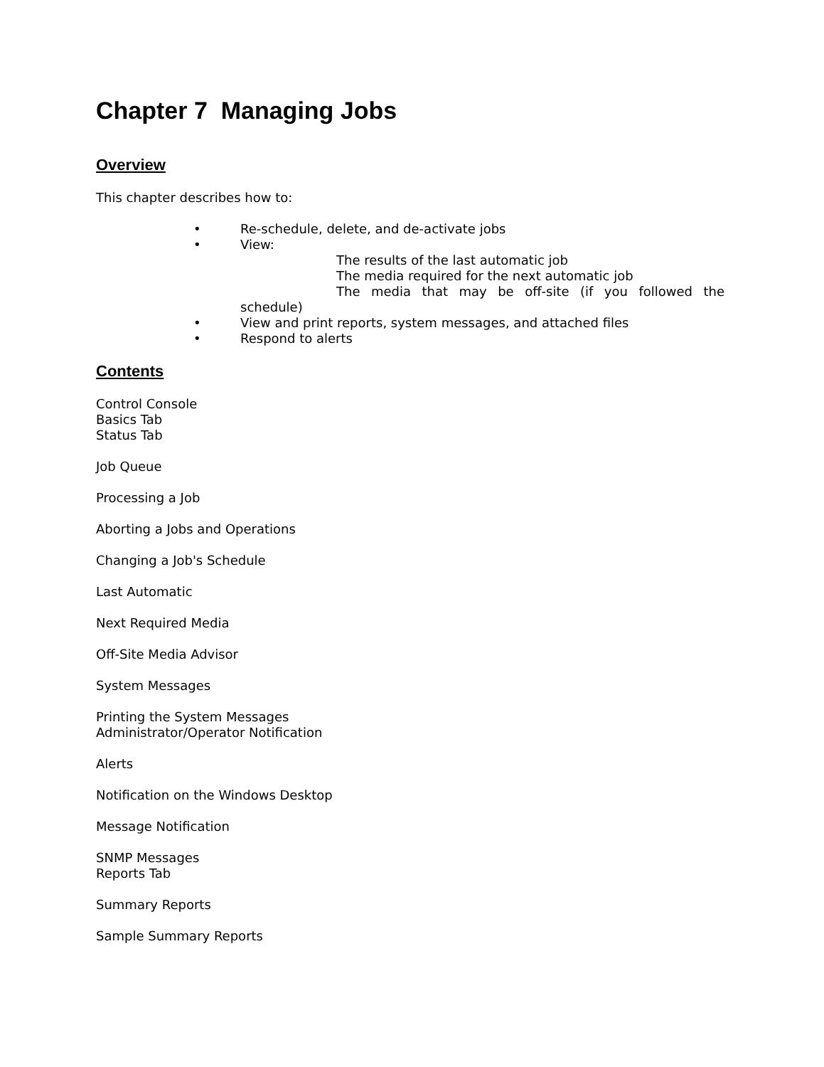Chapter 7 Managing Jobs
Overview
This chapter describes how to:
• Re-schedule, delete, and de-activate jobs
• View:
The results of the last automatic job
The media required for the next automatic job
The media that may be off-site (if you followed the
schedule)
• View and print reports, system messages, and attached files
• Respond to alerts
Contents
Control Console
Basics Tab
Status Tab
Job Queue
Processing a Job
Aborting a Jobs and Operations
Changing a Job's Schedule
Last Automatic
Next Required Media
Off-Site Media Advisor
System Messages
Printing the System Messages
Administrator/Operator Notification
Alerts
Notification on the Windows Desktop
Message Notification
SNMP Messages
Reports Tab
Summary Reports
Sample Summary Reports